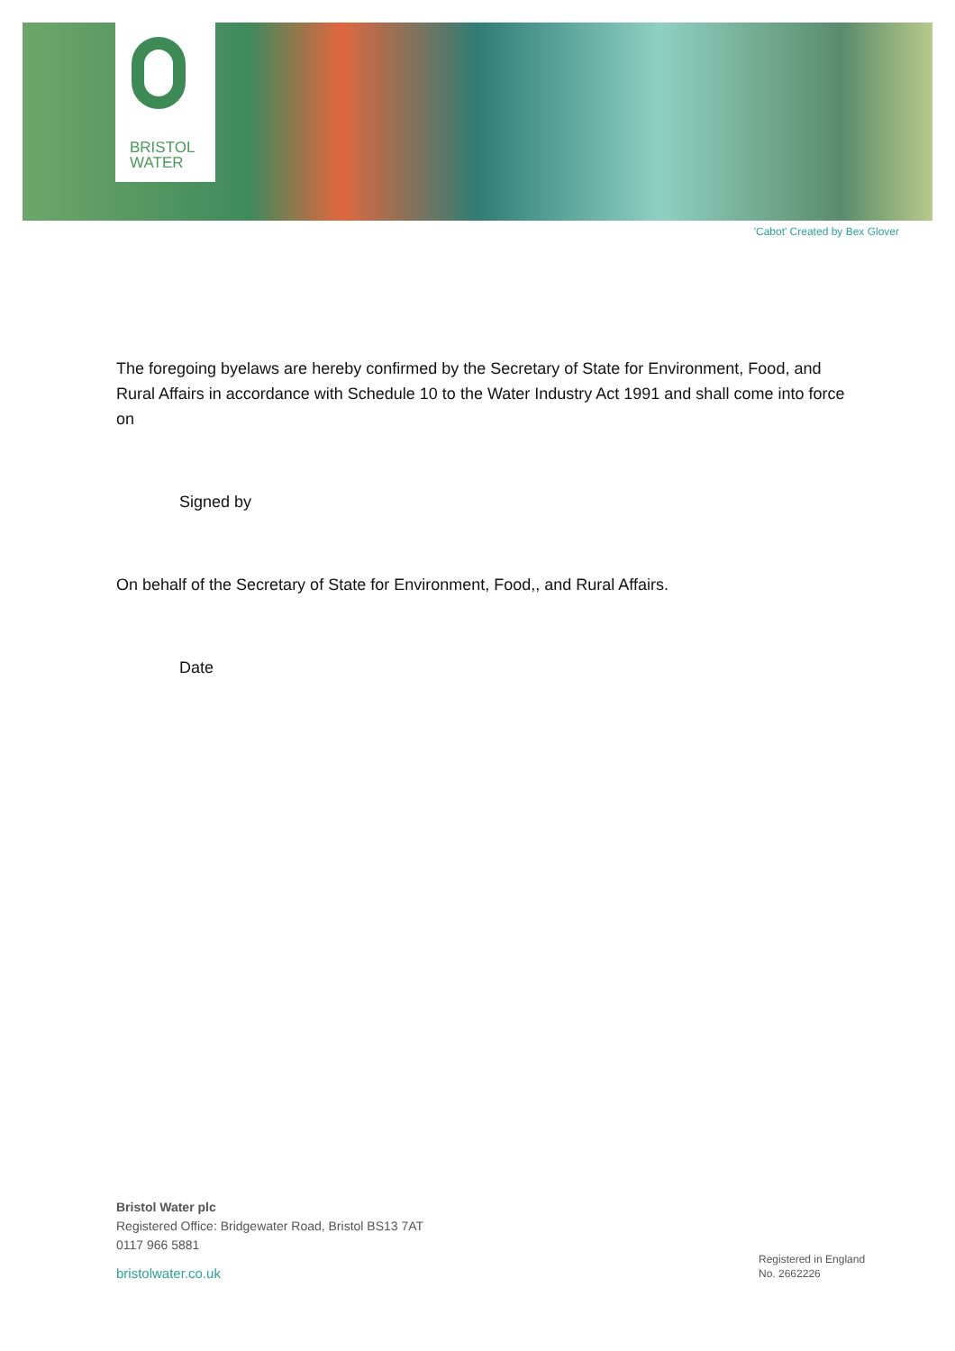BRISTOL
WATER
'Cabot' Created by Bex Glover
The foregoing byelaws are hereby confirmed by the Secretary of State for Environment, Food, and Rural Affairs in accordance with Schedule 10 to the Water Industry Act 1991 and shall come into force on
Signed by
On behalf of the Secretary of State for Environment, Food,, and Rural Affairs.
Date
Bristol Water plc
Registered Office: Bridgewater Road, Bristol BS13 7AT
0117 966 5881
bristolwater.co.uk
Registered in England
No. 2662226